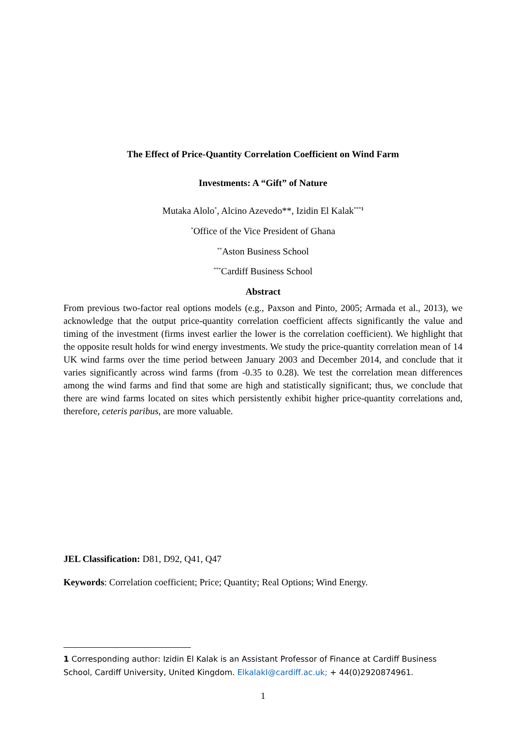The Effect of Price-Quantity Correlation Coefficient on Wind Farm
Investments: A “Gift” of Nature
Mutaka Alolo<sup>*</sup>, Alcino Azevedo**, Izidin El Kalak<sup>***1</sup>
<sup>*</sup> Office of the Vice President of Ghana
<sup>**</sup> Aston Business School
<sup>***</sup> Cardiff Business School
Abstract
From previous two-factor real options models (e.g., Paxson and Pinto, 2005; Armada et al., 2013), we acknowledge that the output price-quantity correlation coefficient affects significantly the value and timing of the investment (firms invest earlier the lower is the correlation coefficient). We highlight that the opposite result holds for wind energy investments. We study the price-quantity correlation mean of 14 UK wind farms over the time period between January 2003 and December 2014, and conclude that it varies significantly across wind farms (from -0.35 to 0.28). We test the correlation mean differences among the wind farms and find that some are high and statistically significant; thus, we conclude that there are wind farms located on sites which persistently exhibit higher price-quantity correlations and, therefore, ceteris paribus, are more valuable.
JEL Classification: D81, D92, Q41, Q47
Keywords: Correlation coefficient; Price; Quantity; Real Options; Wind Energy.
1 Corresponding author: Izidin El Kalak is an Assistant Professor of Finance at Cardiff Business School, Cardiff University, United Kingdom. ElkalakI@cardiff.ac.uk; + 44(0)2920874961.
1